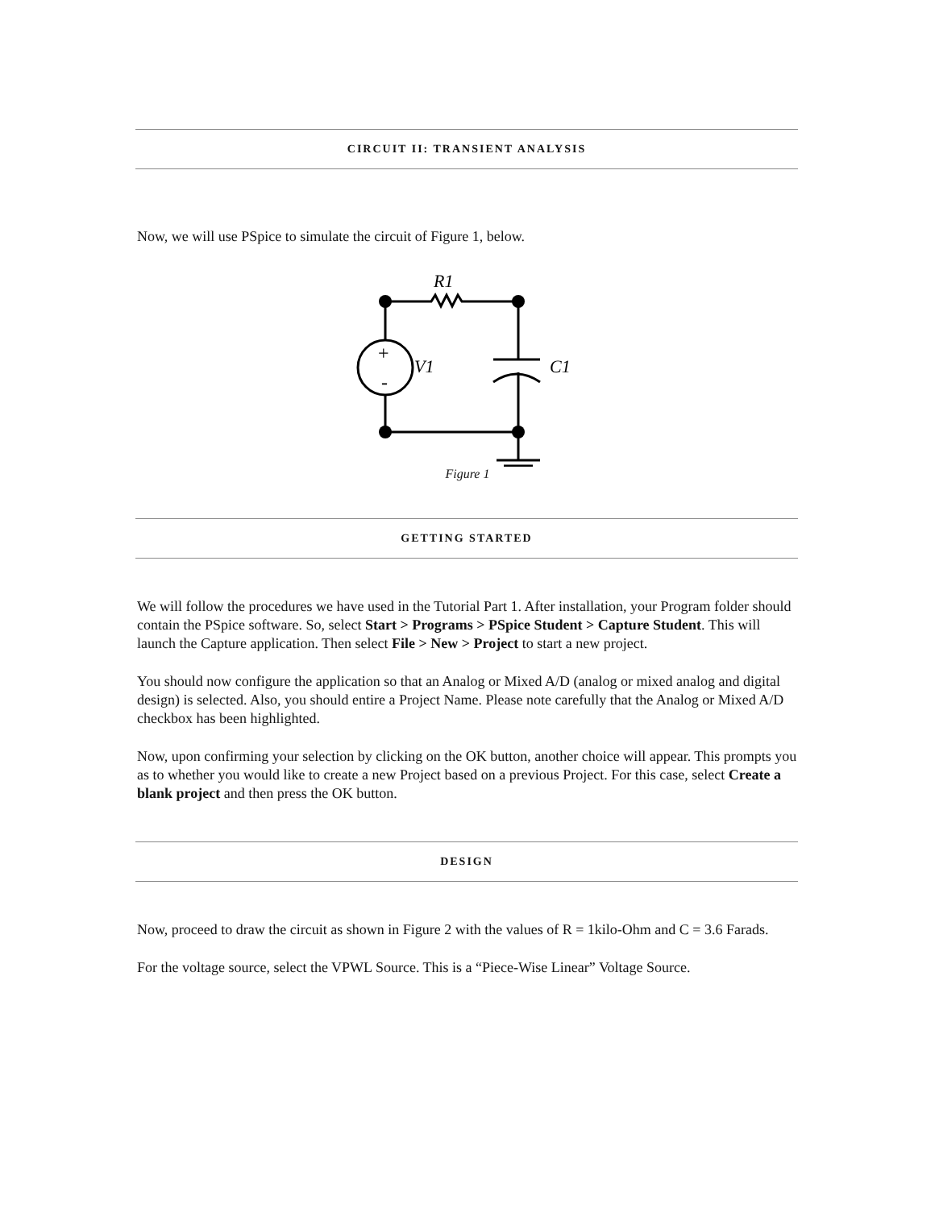CIRCUIT II: TRANSIENT ANALYSIS
Now, we will use PSpice to simulate the circuit of Figure 1, below.
R1
V1
C1
+
-
Figure 1
GETTING STARTED
We will follow the procedures we have used in the Tutorial Part 1. After installation, your Program folder should contain the PSpice software. So, select Start > Programs > PSpice Student > Capture Student. This will launch the Capture application. Then select File > New > Project to start a new project.
You should now configure the application so that an Analog or Mixed A/D (analog or mixed analog and digital design) is selected. Also, you should entire a Project Name. Please note carefully that the Analog or Mixed A/D checkbox has been highlighted.
Now, upon confirming your selection by clicking on the OK button, another choice will appear. This prompts you as to whether you would like to create a new Project based on a previous Project. For this case, select Create a blank project and then press the OK button.
DESIGN
Now, proceed to draw the circuit as shown in Figure 2 with the values of R = 1kilo-Ohm and C = 3.6 Farads.
For the voltage source, select the VPWL Source. This is a “Piece-Wise Linear” Voltage Source.